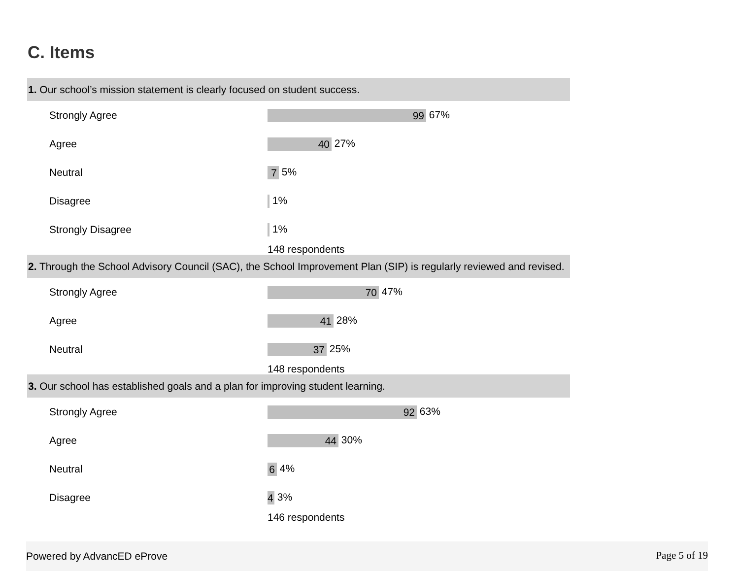C. Items
1. Our school’s mission statement is clearly focused on student success.
| Strongly Agree | 99 67% |
| Agree | 40 27% |
| Neutral | 7 5% |
| Disagree | 1% |
| Strongly Disagree | 1% |
148 respondents
2. Through the School Advisory Council (SAC), the School Improvement Plan (SIP) is regularly reviewed and revised.
| Strongly Agree | 70 47% |
| Agree | 41 28% |
| Neutral | 37 25% |
148 respondents
3. Our school has established goals and a plan for improving student learning.
| Strongly Agree | 92 63% |
| Agree | 44 30% |
| Neutral | 6 4% |
| Disagree | 4 3% |
146 respondents
Powered by AdvancED eProve Page 5 of 19